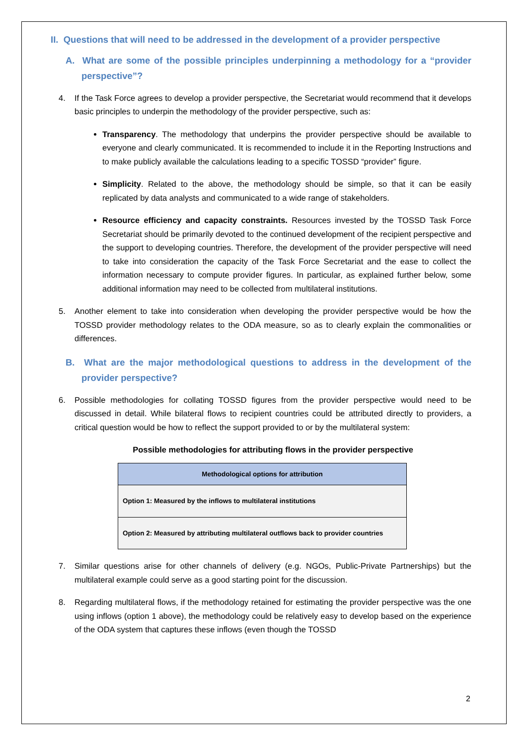II. Questions that will need to be addressed in the development of a provider perspective
A. What are some of the possible principles underpinning a methodology for a “provider perspective”?
4. If the Task Force agrees to develop a provider perspective, the Secretariat would recommend that it develops basic principles to underpin the methodology of the provider perspective, such as:
Transparency. The methodology that underpins the provider perspective should be available to everyone and clearly communicated. It is recommended to include it in the Reporting Instructions and to make publicly available the calculations leading to a specific TOSSD “provider” figure.
Simplicity. Related to the above, the methodology should be simple, so that it can be easily replicated by data analysts and communicated to a wide range of stakeholders.
Resource efficiency and capacity constraints. Resources invested by the TOSSD Task Force Secretariat should be primarily devoted to the continued development of the recipient perspective and the support to developing countries. Therefore, the development of the provider perspective will need to take into consideration the capacity of the Task Force Secretariat and the ease to collect the information necessary to compute provider figures. In particular, as explained further below, some additional information may need to be collected from multilateral institutions.
5. Another element to take into consideration when developing the provider perspective would be how the TOSSD provider methodology relates to the ODA measure, so as to clearly explain the commonalities or differences.
B. What are the major methodological questions to address in the development of the provider perspective?
6. Possible methodologies for collating TOSSD figures from the provider perspective would need to be discussed in detail. While bilateral flows to recipient countries could be attributed directly to providers, a critical question would be how to reflect the support provided to or by the multilateral system:
Possible methodologies for attributing flows in the provider perspective
| Methodological options for attribution |
| --- |
| Option 1: Measured by the inflows to multilateral institutions |
| Option 2: Measured by attributing multilateral outflows back to provider countries |
7. Similar questions arise for other channels of delivery (e.g. NGOs, Public-Private Partnerships) but the multilateral example could serve as a good starting point for the discussion.
8. Regarding multilateral flows, if the methodology retained for estimating the provider perspective was the one using inflows (option 1 above), the methodology could be relatively easy to develop based on the experience of the ODA system that captures these inflows (even though the TOSSD
2